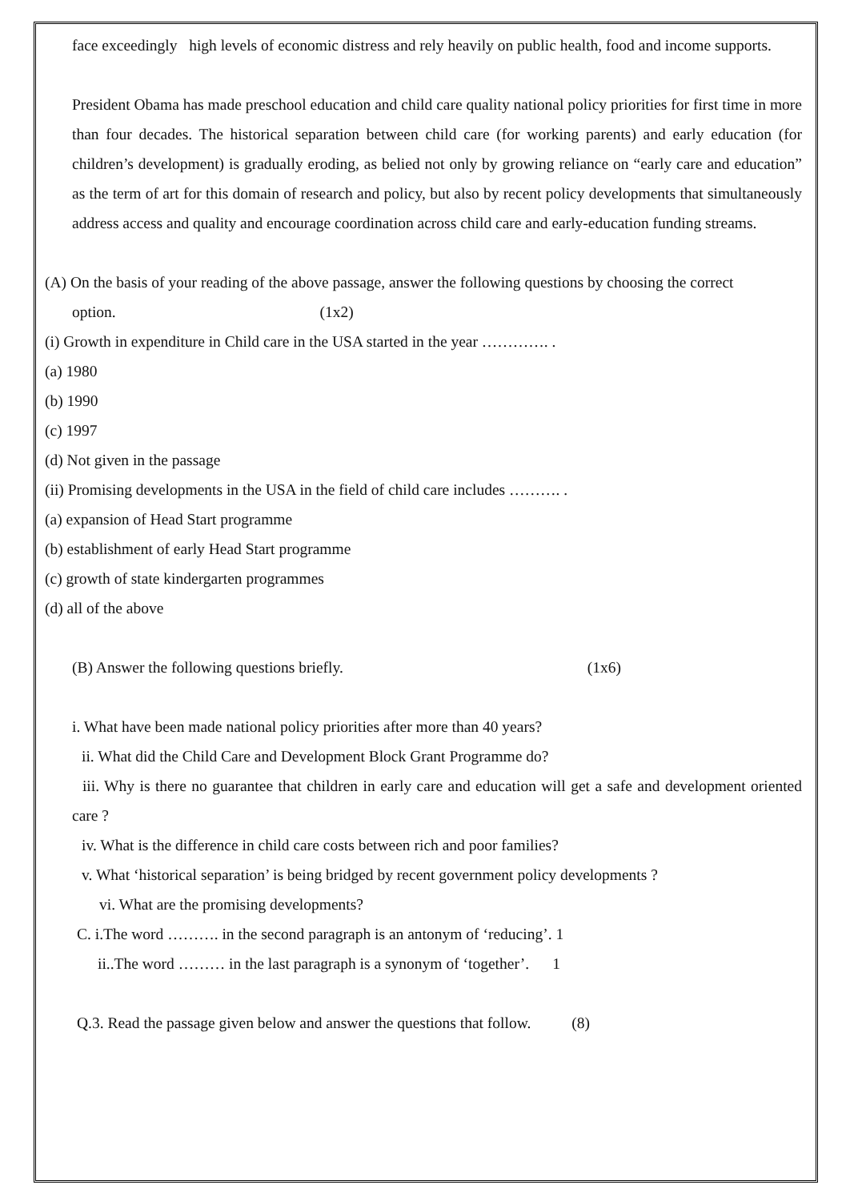face exceedingly high levels of economic distress and rely heavily on public health, food and income supports.
President Obama has made preschool education and child care quality national policy priorities for first time in more than four decades. The historical separation between child care (for working parents) and early education (for children’s development) is gradually eroding, as belied not only by growing reliance on “early care and education” as the term of art for this domain of research and policy, but also by recent policy developments that simultaneously address access and quality and encourage coordination across child care and early-education funding streams.
(A) On the basis of your reading of the above passage, answer the following questions by choosing the correct
option. (1x2)
(i) Growth in expenditure in Child care in the USA started in the year …………. .
(a) 1980
(b) 1990
(c) 1997
(d) Not given in the passage
(ii) Promising developments in the USA in the field of child care includes ………. .
(a) expansion of Head Start programme
(b) establishment of early Head Start programme
(c) growth of state kindergarten programmes
(d) all of the above
(B) Answer the following questions briefly. (1x6)
i. What have been made national policy priorities after more than 40 years?
ii. What did the Child Care and Development Block Grant Programme do?
iii. Why is there no guarantee that children in early care and education will get a safe and development oriented care ?
iv. What is the difference in child care costs between rich and poor families?
v. What ‘historical separation’ is being bridged by recent government policy developments ?
vi. What are the promising developments?
C. i.The word ………. in the second paragraph is an antonym of ‘reducing’. 1
ii..The word ……… in the last paragraph is a synonym of ‘together’. 1
Q.3. Read the passage given below and answer the questions that follow. (8)